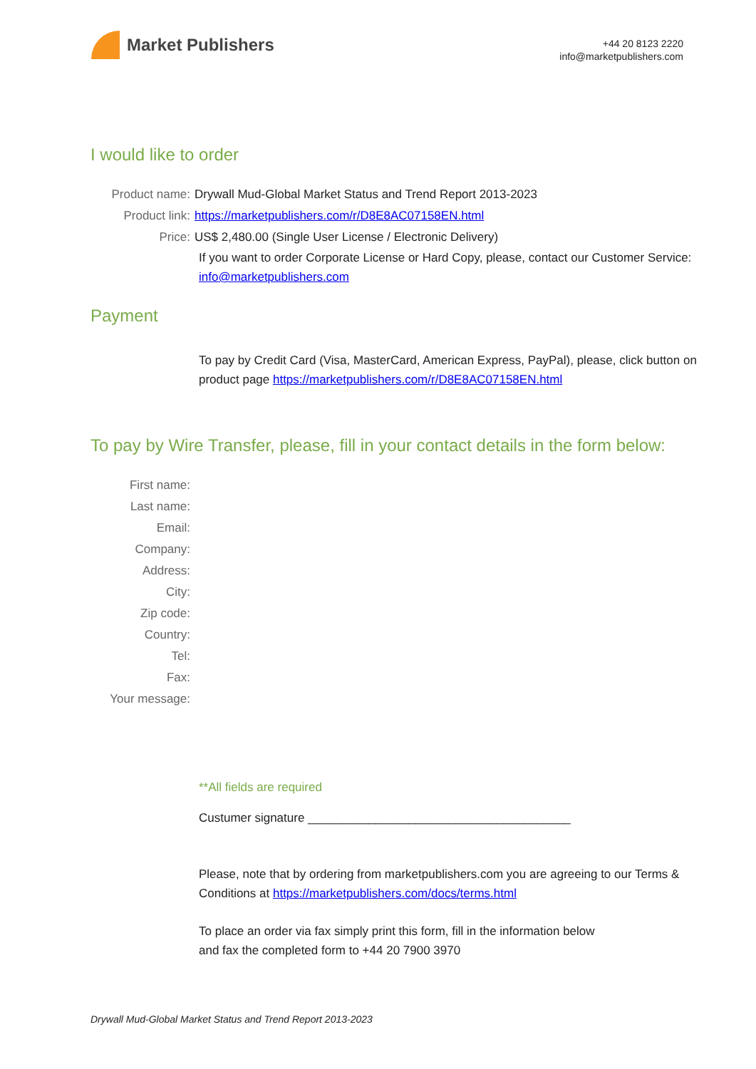Market Publishers
+44 20 8123 2220
info@marketpublishers.com
I would like to order
Product name: Drywall Mud-Global Market Status and Trend Report 2013-2023
Product link: https://marketpublishers.com/r/D8E8AC07158EN.html
Price: US$ 2,480.00 (Single User License / Electronic Delivery)
If you want to order Corporate License or Hard Copy, please, contact our Customer Service:
info@marketpublishers.com
Payment
To pay by Credit Card (Visa, MasterCard, American Express, PayPal), please, click button on product page https://marketpublishers.com/r/D8E8AC07158EN.html
To pay by Wire Transfer, please, fill in your contact details in the form below:
First name:
Last name:
Email:
Company:
Address:
City:
Zip code:
Country:
Tel:
Fax:
Your message:
**All fields are required
Custumer signature _______________________________________
Please, note that by ordering from marketpublishers.com you are agreeing to our Terms & Conditions at https://marketpublishers.com/docs/terms.html
To place an order via fax simply print this form, fill in the information below
and fax the completed form to +44 20 7900 3970
Drywall Mud-Global Market Status and Trend Report 2013-2023